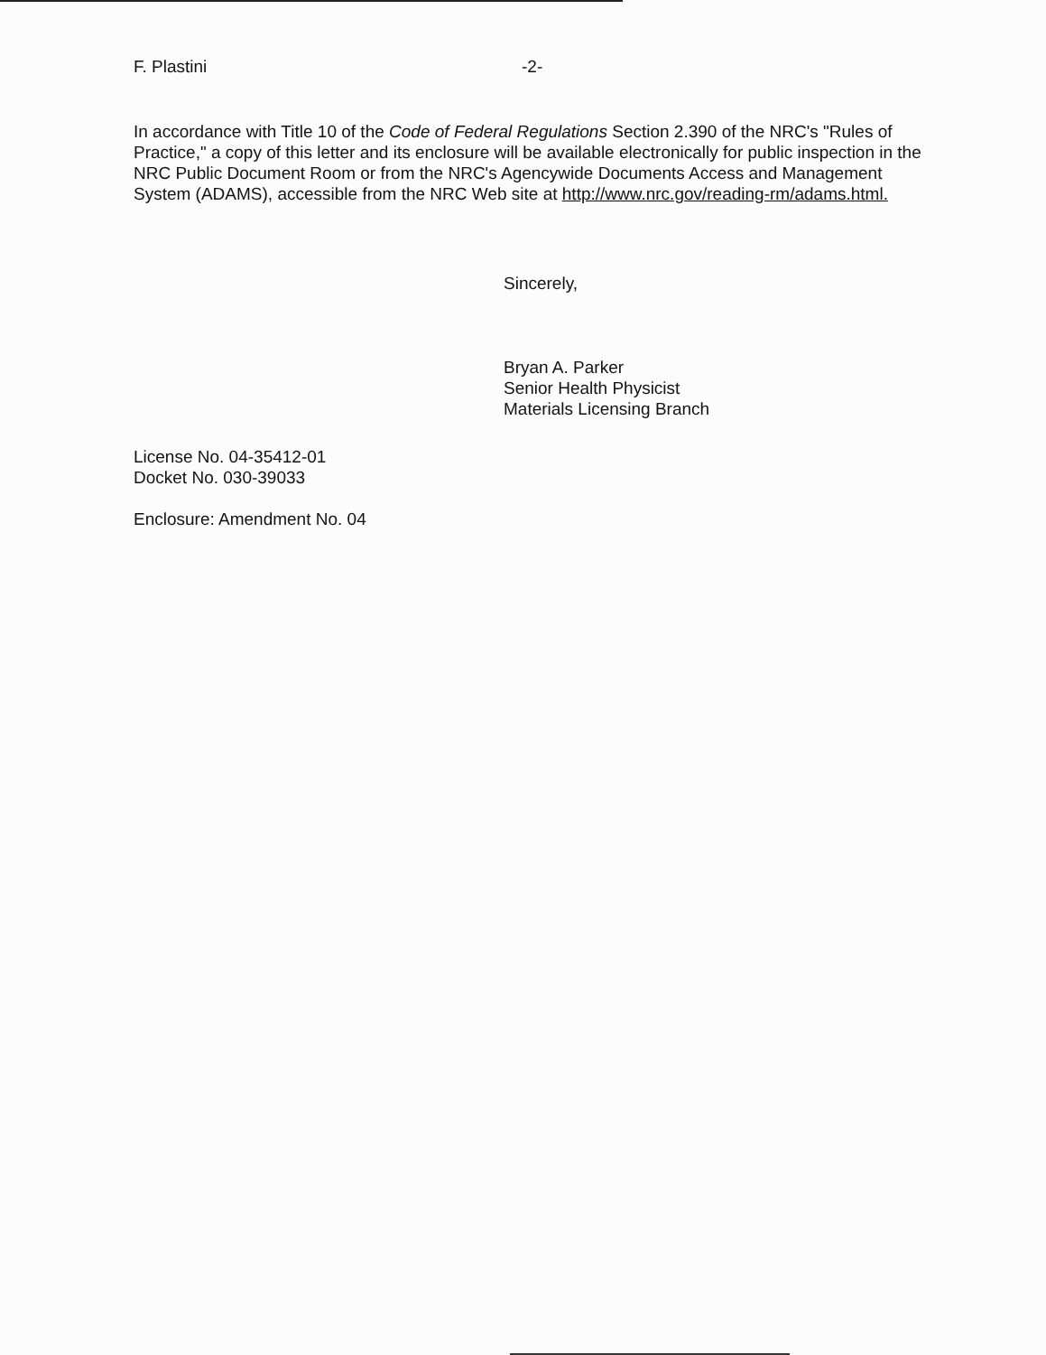F. Plastini -2-
In accordance with Title 10 of the Code of Federal Regulations Section 2.390 of the NRC's "Rules of Practice," a copy of this letter and its enclosure will be available electronically for public inspection in the NRC Public Document Room or from the NRC's Agencywide Documents Access and Management System (ADAMS), accessible from the NRC Web site at http://www.nrc.gov/reading-rm/adams.html.
Sincerely,
Bryan A. Parker
Senior Health Physicist
Materials Licensing Branch
License No. 04-35412-01
Docket No. 030-39033
Enclosure: Amendment No. 04